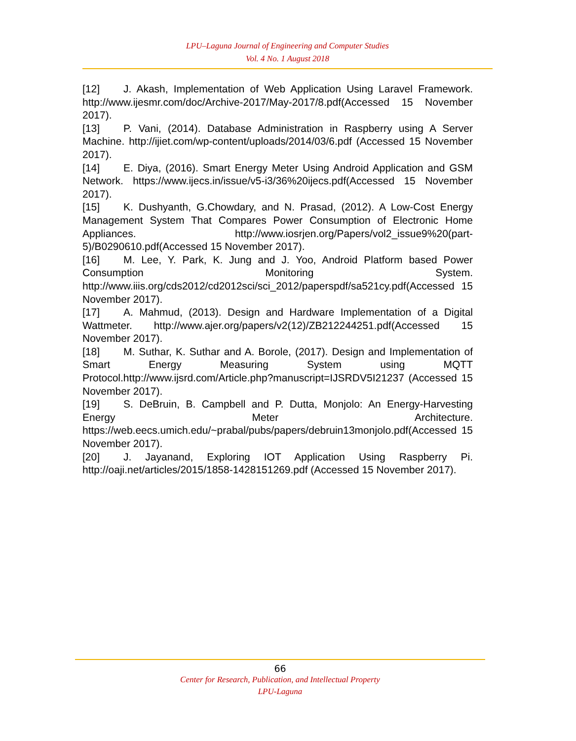LPU–Laguna Journal of Engineering and Computer Studies
Vol. 4 No. 1 August 2018
[12] J. Akash, Implementation of Web Application Using Laravel Framework. http://www.ijesmr.com/doc/Archive-2017/May-2017/8.pdf(Accessed 15 November 2017).
[13] P. Vani, (2014). Database Administration in Raspberry using A Server Machine. http://ijiet.com/wp-content/uploads/2014/03/6.pdf (Accessed 15 November 2017).
[14] E. Diya, (2016). Smart Energy Meter Using Android Application and GSM Network. https://www.ijecs.in/issue/v5-i3/36%20ijecs.pdf(Accessed 15 November 2017).
[15] K. Dushyanth, G.Chowdary, and N. Prasad, (2012). A Low-Cost Energy Management System That Compares Power Consumption of Electronic Home Appliances. http://www.iosrjen.org/Papers/vol2_issue9%20(part-5)/B0290610.pdf(Accessed 15 November 2017).
[16] M. Lee, Y. Park, K. Jung and J. Yoo, Android Platform based Power Consumption Monitoring System. http://www.iiis.org/cds2012/cd2012sci/sci_2012/paperspdf/sa521cy.pdf(Accessed 15 November 2017).
[17] A. Mahmud, (2013). Design and Hardware Implementation of a Digital Wattmeter. http://www.ajer.org/papers/v2(12)/ZB212244251.pdf(Accessed 15 November 2017).
[18] M. Suthar, K. Suthar and A. Borole, (2017). Design and Implementation of Smart Energy Measuring System using MQTT Protocol.http://www.ijsrd.com/Article.php?manuscript=IJSRDV5I21237 (Accessed 15 November 2017).
[19] S. DeBruin, B. Campbell and P. Dutta, Monjolo: An Energy-Harvesting Energy Meter Architecture. https://web.eecs.umich.edu/~prabal/pubs/papers/debruin13monjolo.pdf(Accessed 15 November 2017).
[20] J. Jayanand, Exploring IOT Application Using Raspberry Pi. http://oaji.net/articles/2015/1858-1428151269.pdf (Accessed 15 November 2017).
66
Center for Research, Publication, and Intellectual Property
LPU-Laguna